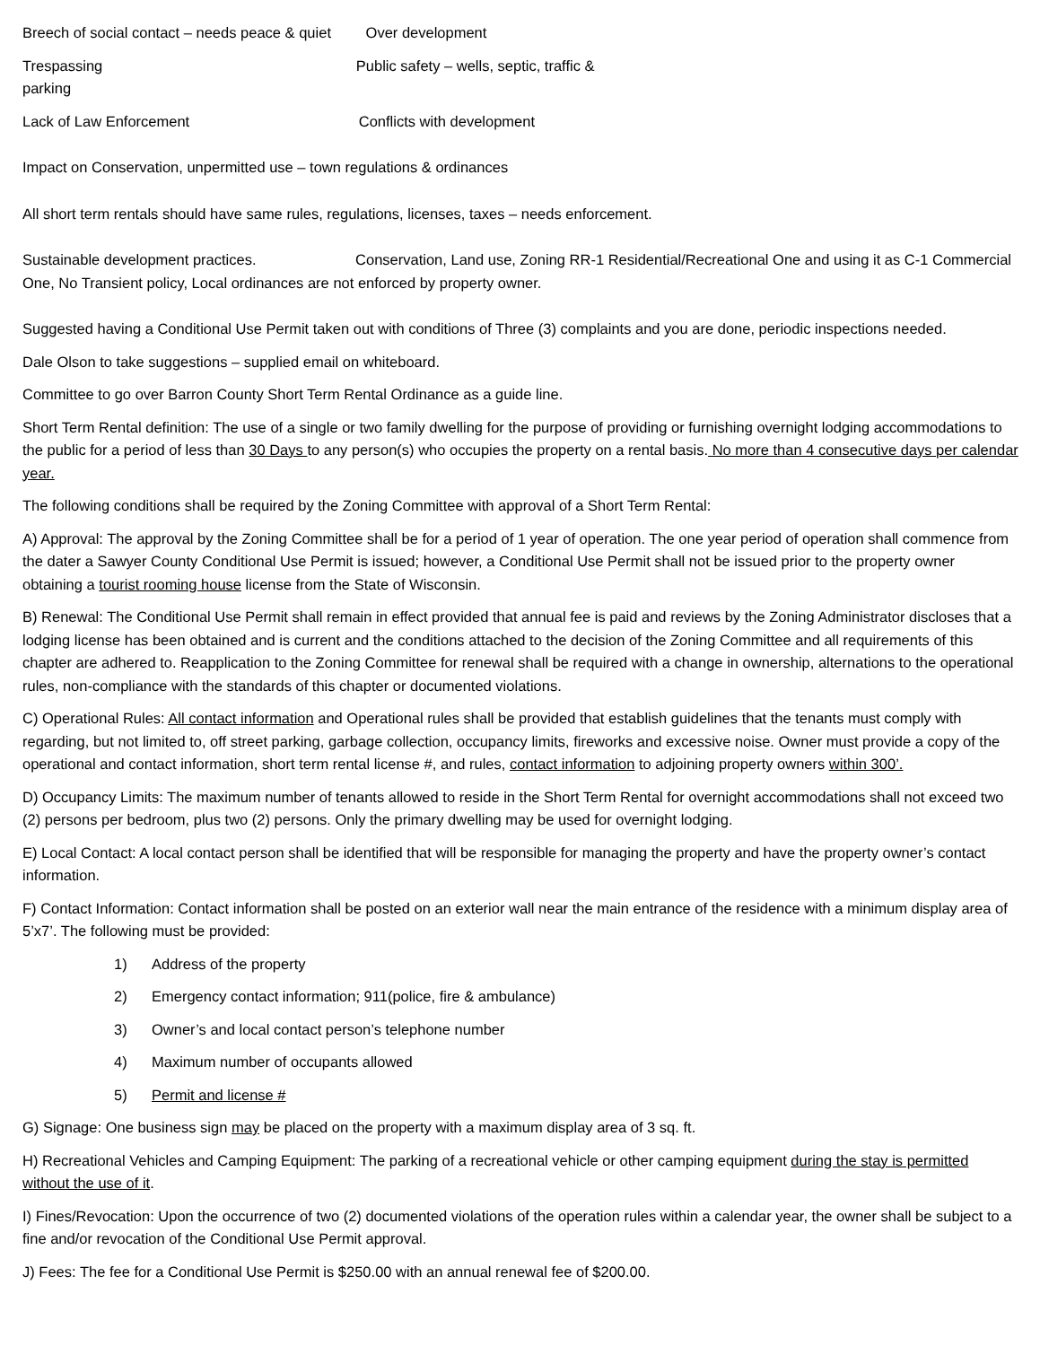Breech of social contact – needs peace & quiet Over development
Trespassing Public safety – wells, septic, traffic &
parking
Lack of Law Enforcement Conflicts with development
Impact on Conservation, unpermitted use – town regulations & ordinances
All short term rentals should have same rules, regulations, licenses, taxes – needs enforcement.
Sustainable development practices. Conservation, Land use, Zoning RR-1 Residential/Recreational One and using it as C-1 Commercial One, No Transient policy, Local ordinances are not enforced by property owner.
Suggested having a Conditional Use Permit taken out with conditions of Three (3) complaints and you are done, periodic inspections needed.
Dale Olson to take suggestions – supplied email on whiteboard.
Committee to go over Barron County Short Term Rental Ordinance as a guide line.
Short Term Rental definition: The use of a single or two family dwelling for the purpose of providing or furnishing overnight lodging accommodations to the public for a period of less than 30 Days to any person(s) who occupies the property on a rental basis. No more than 4 consecutive days per calendar year.
The following conditions shall be required by the Zoning Committee with approval of a Short Term Rental:
A) Approval: The approval by the Zoning Committee shall be for a period of 1 year of operation. The one year period of operation shall commence from the dater a Sawyer County Conditional Use Permit is issued; however, a Conditional Use Permit shall not be issued prior to the property owner obtaining a tourist rooming house license from the State of Wisconsin.
B) Renewal: The Conditional Use Permit shall remain in effect provided that annual fee is paid and reviews by the Zoning Administrator discloses that a lodging license has been obtained and is current and the conditions attached to the decision of the Zoning Committee and all requirements of this chapter are adhered to. Reapplication to the Zoning Committee for renewal shall be required with a change in ownership, alternations to the operational rules, non-compliance with the standards of this chapter or documented violations.
C) Operational Rules: All contact information and Operational rules shall be provided that establish guidelines that the tenants must comply with regarding, but not limited to, off street parking, garbage collection, occupancy limits, fireworks and excessive noise. Owner must provide a copy of the operational and contact information, short term rental license #, and rules, contact information to adjoining property owners within 300’.
D) Occupancy Limits: The maximum number of tenants allowed to reside in the Short Term Rental for overnight accommodations shall not exceed two (2) persons per bedroom, plus two (2) persons. Only the primary dwelling may be used for overnight lodging.
E) Local Contact: A local contact person shall be identified that will be responsible for managing the property and have the property owner’s contact information.
F) Contact Information: Contact information shall be posted on an exterior wall near the main entrance of the residence with a minimum display area of 5’x7’. The following must be provided:
1) Address of the property
2) Emergency contact information; 911(police, fire & ambulance)
3) Owner’s and local contact person’s telephone number
4) Maximum number of occupants allowed
5) Permit and license #
G) Signage: One business sign may be placed on the property with a maximum display area of 3 sq. ft.
H) Recreational Vehicles and Camping Equipment: The parking of a recreational vehicle or other camping equipment during the stay is permitted without the use of it.
I) Fines/Revocation: Upon the occurrence of two (2) documented violations of the operation rules within a calendar year, the owner shall be subject to a fine and/or revocation of the Conditional Use Permit approval.
J) Fees: The fee for a Conditional Use Permit is $250.00 with an annual renewal fee of $200.00.